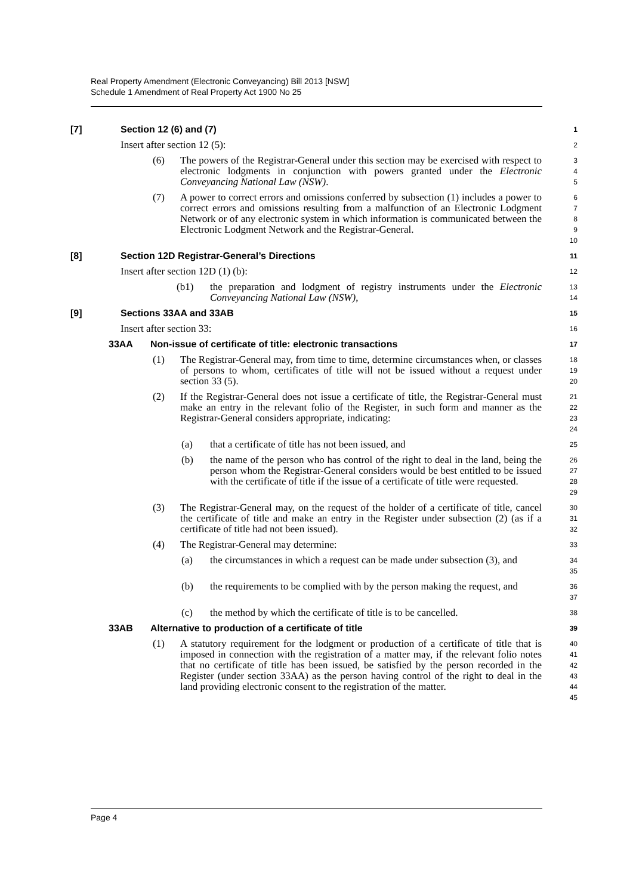Real Property Amendment (Electronic Conveyancing) Bill 2013 [NSW]
Schedule 1 Amendment of Real Property Act 1900 No 25
[7] Section 12 (6) and (7)
1
Insert after section 12 (5):
2
(6) The powers of the Registrar-General under this section may be exercised with respect to electronic lodgments in conjunction with powers granted under the Electronic Conveyancing National Law (NSW).
3
4
5
(7) A power to correct errors and omissions conferred by subsection (1) includes a power to correct errors and omissions resulting from a malfunction of an Electronic Lodgment Network or of any electronic system in which information is communicated between the Electronic Lodgment Network and the Registrar-General.
6
7
8
9
10
[8] Section 12D Registrar-General’s Directions
11
Insert after section 12D (1) (b):
12
(b1) the preparation and lodgment of registry instruments under the Electronic Conveyancing National Law (NSW),
13
14
[9] Sections 33AA and 33AB
15
Insert after section 33:
16
33AA Non-issue of certificate of title: electronic transactions
17
(1) The Registrar-General may, from time to time, determine circumstances when, or classes of persons to whom, certificates of title will not be issued without a request under section 33 (5).
18
19
20
(2) If the Registrar-General does not issue a certificate of title, the Registrar-General must make an entry in the relevant folio of the Register, in such form and manner as the Registrar-General considers appropriate, indicating:
21
22
23
24
(a) that a certificate of title has not been issued, and
25
(b) the name of the person who has control of the right to deal in the land, being the person whom the Registrar-General considers would be best entitled to be issued with the certificate of title if the issue of a certificate of title were requested.
26
27
28
29
(3) The Registrar-General may, on the request of the holder of a certificate of title, cancel the certificate of title and make an entry in the Register under subsection (2) (as if a certificate of title had not been issued).
30
31
32
(4) The Registrar-General may determine:
33
(a) the circumstances in which a request can be made under subsection (3), and
34
35
(b) the requirements to be complied with by the person making the request, and
36
37
(c) the method by which the certificate of title is to be cancelled.
38
33AB Alternative to production of a certificate of title
39
(1) A statutory requirement for the lodgment or production of a certificate of title that is imposed in connection with the registration of a matter may, if the relevant folio notes that no certificate of title has been issued, be satisfied by the person recorded in the Register (under section 33AA) as the person having control of the right to deal in the land providing electronic consent to the registration of the matter.
40
41
42
43
44
45
Page 4